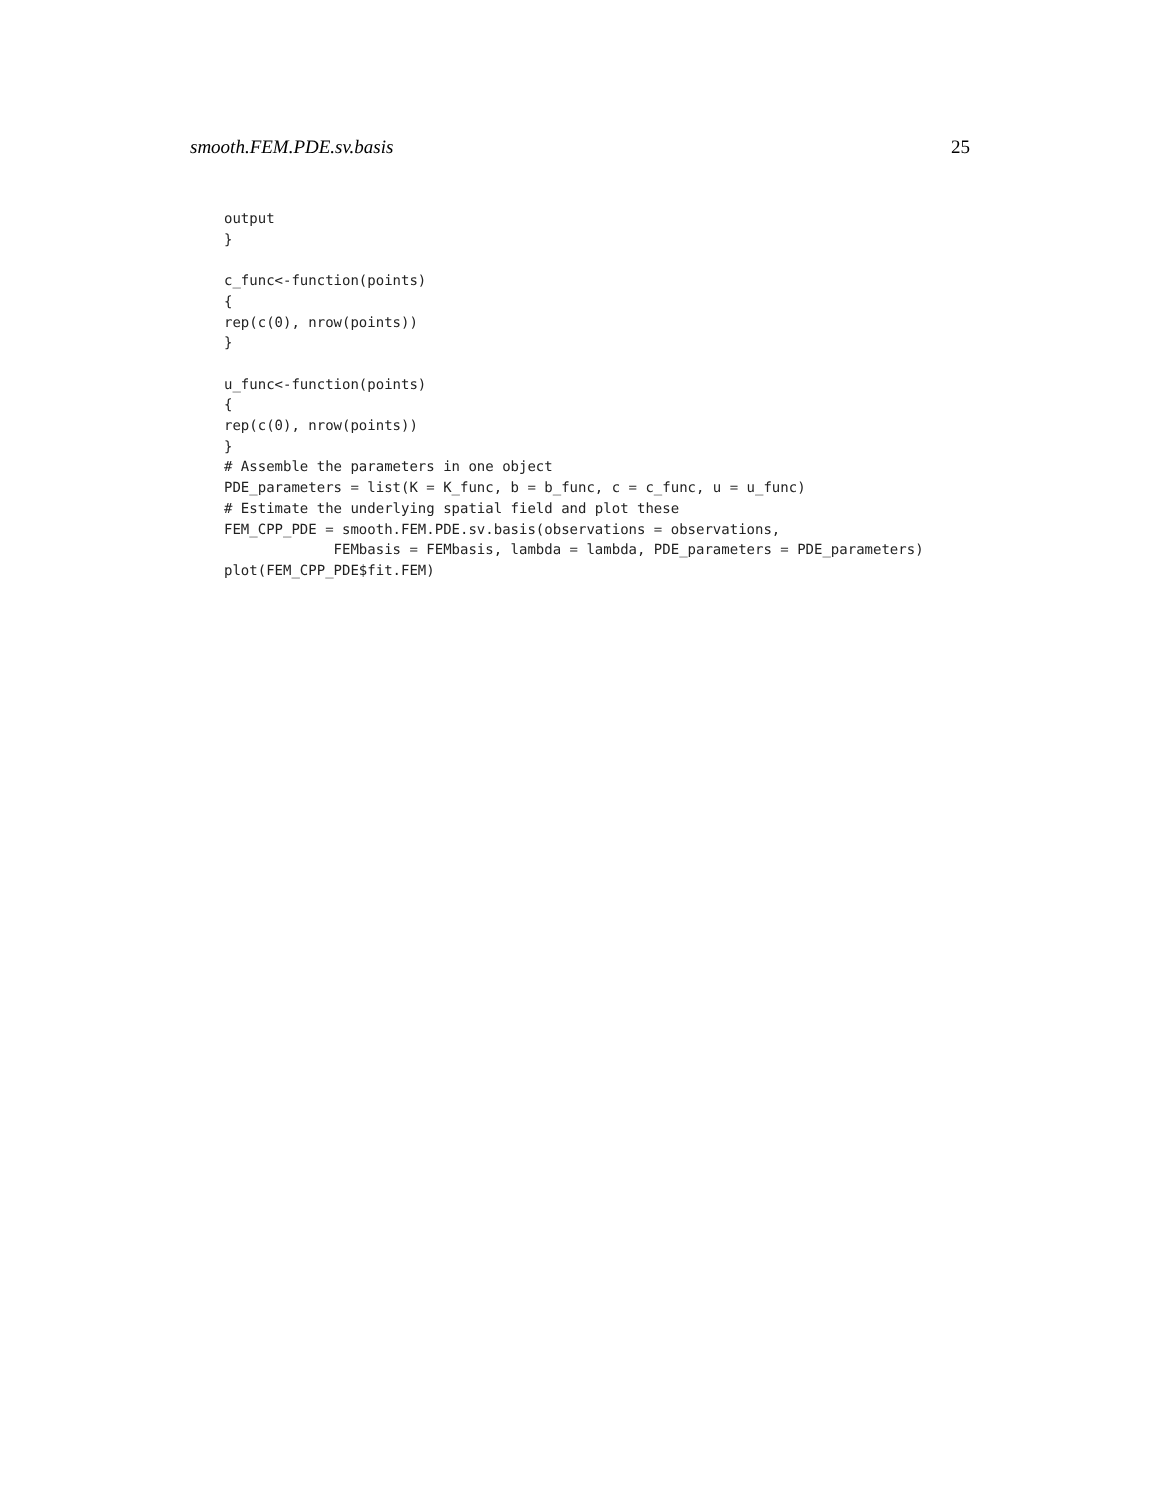smooth.FEM.PDE.sv.basis 25
output
}

c_func<-function(points)
{
rep(c(0), nrow(points))
}

u_func<-function(points)
{
rep(c(0), nrow(points))
}
# Assemble the parameters in one object
PDE_parameters = list(K = K_func, b = b_func, c = c_func, u = u_func)
# Estimate the underlying spatial field and plot these
FEM_CPP_PDE = smooth.FEM.PDE.sv.basis(observations = observations,
             FEMbasis = FEMbasis, lambda = lambda, PDE_parameters = PDE_parameters)
plot(FEM_CPP_PDE$fit.FEM)